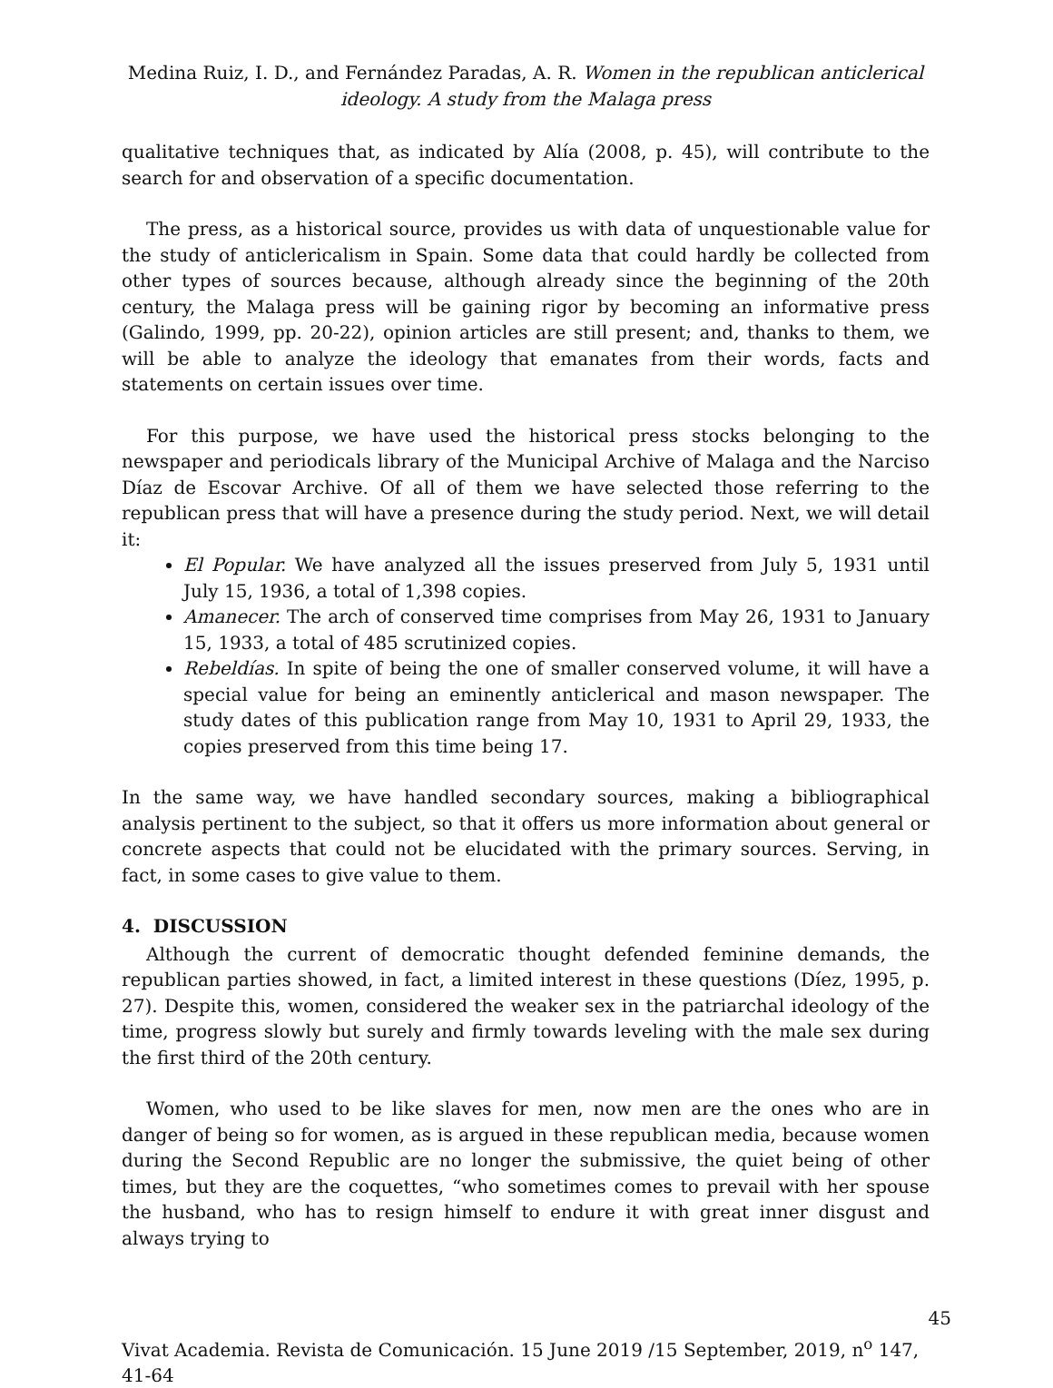Medina Ruiz, I. D., and Fernández Paradas, A. R. Women in the republican anticlerical ideology. A study from the Malaga press
qualitative techniques that, as indicated by Alía (2008, p. 45), will contribute to the search for and observation of a specific documentation.
The press, as a historical source, provides us with data of unquestionable value for the study of anticlericalism in Spain. Some data that could hardly be collected from other types of sources because, although already since the beginning of the 20th century, the Malaga press will be gaining rigor by becoming an informative press (Galindo, 1999, pp. 20-22), opinion articles are still present; and, thanks to them, we will be able to analyze the ideology that emanates from their words, facts and statements on certain issues over time.
For this purpose, we have used the historical press stocks belonging to the newspaper and periodicals library of the Municipal Archive of Malaga and the Narciso Díaz de Escovar Archive. Of all of them we have selected those referring to the republican press that will have a presence during the study period. Next, we will detail it:
El Popular. We have analyzed all the issues preserved from July 5, 1931 until July 15, 1936, a total of 1,398 copies.
Amanecer. The arch of conserved time comprises from May 26, 1931 to January 15, 1933, a total of 485 scrutinized copies.
Rebeldías. In spite of being the one of smaller conserved volume, it will have a special value for being an eminently anticlerical and mason newspaper. The study dates of this publication range from May 10, 1931 to April 29, 1933, the copies preserved from this time being 17.
In the same way, we have handled secondary sources, making a bibliographical analysis pertinent to the subject, so that it offers us more information about general or concrete aspects that could not be elucidated with the primary sources. Serving, in fact, in some cases to give value to them.
4. DISCUSSION
Although the current of democratic thought defended feminine demands, the republican parties showed, in fact, a limited interest in these questions (Díez, 1995, p. 27). Despite this, women, considered the weaker sex in the patriarchal ideology of the time, progress slowly but surely and firmly towards leveling with the male sex during the first third of the 20th century.
Women, who used to be like slaves for men, now men are the ones who are in danger of being so for women, as is argued in these republican media, because women during the Second Republic are no longer the submissive, the quiet being of other times, but they are the coquettes, “who sometimes comes to prevail with her spouse the husband, who has to resign himself to endure it with great inner disgust and always trying to
45
Vivat Academia. Revista de Comunicación. 15 June 2019 /15 September, 2019, n<sup>o</sup> 147, 41-64